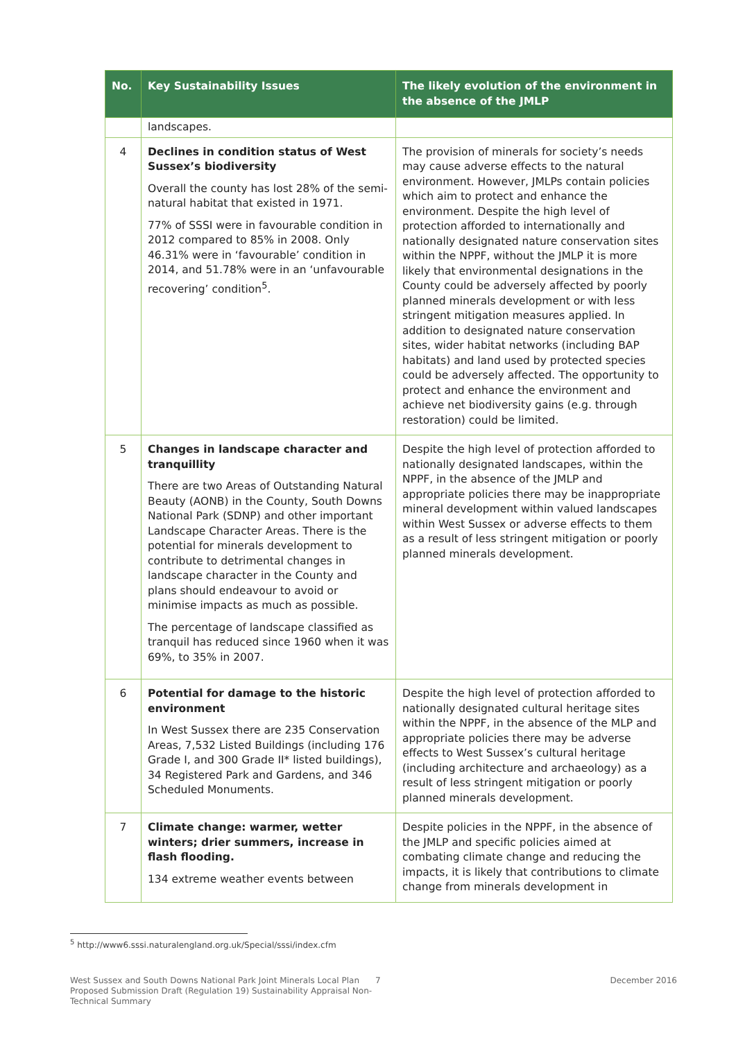| No. | Key Sustainability Issues | The likely evolution of the environment in the absence of the JMLP |
| --- | --- | --- |
| | landscapes. | |
| 4 | Declines in condition status of West Sussex’s biodiversity Overall the county has lost 28% of the semi-natural habitat that existed in 1971. 77% of SSSI were in favourable condition in 2012 compared to 85% in 2008. Only 46.31% were in ‘favourable’ condition in 2014, and 51.78% were in an ‘unfavourable recovering’ condition<sup>5</sup>. | The provision of minerals for society’s needs may cause adverse effects to the natural environment. However, JMLPs contain policies which aim to protect and enhance the environment. Despite the high level of protection afforded to internationally and nationally designated nature conservation sites within the NPPF, without the JMLP it is more likely that environmental designations in the County could be adversely affected by poorly planned minerals development or with less stringent mitigation measures applied. In addition to designated nature conservation sites, wider habitat networks (including BAP habitats) and land used by protected species could be adversely affected. The opportunity to protect and enhance the environment and achieve net biodiversity gains (e.g. through restoration) could be limited. |
| 5 | Changes in landscape character and tranquillity There are two Areas of Outstanding Natural Beauty (AONB) in the County, South Downs National Park (SDNP) and other important Landscape Character Areas. There is the potential for minerals development to contribute to detrimental changes in landscape character in the County and plans should endeavour to avoid or minimise impacts as much as possible. The percentage of landscape classified as tranquil has reduced since 1960 when it was 69%, to 35% in 2007. | Despite the high level of protection afforded to nationally designated landscapes, within the NPPF, in the absence of the JMLP and appropriate policies there may be inappropriate mineral development within valued landscapes within West Sussex or adverse effects to them as a result of less stringent mitigation or poorly planned minerals development. |
| 6 | Potential for damage to the historic environment In West Sussex there are 235 Conservation Areas, 7,532 Listed Buildings (including 176 Grade I, and 300 Grade II* listed buildings), 34 Registered Park and Gardens, and 346 Scheduled Monuments. | Despite the high level of protection afforded to nationally designated cultural heritage sites within the NPPF, in the absence of the MLP and appropriate policies there may be adverse effects to West Sussex’s cultural heritage (including architecture and archaeology) as a result of less stringent mitigation or poorly planned minerals development. |
| 7 | Climate change: warmer, wetter winters; drier summers, increase in flash flooding. 134 extreme weather events between | Despite policies in the NPPF, in the absence of the JMLP and specific policies aimed at combating climate change and reducing the impacts, it is likely that contributions to climate change from minerals development in |
<sup>5</sup> http://www6.sssi.naturalengland.org.uk/Special/sssi/index.cfm
West Sussex and South Downs National Park Joint Minerals Local Plan Proposed Submission Draft (Regulation 19) Sustainability Appraisal Non-Technical Summary
7 December 2016